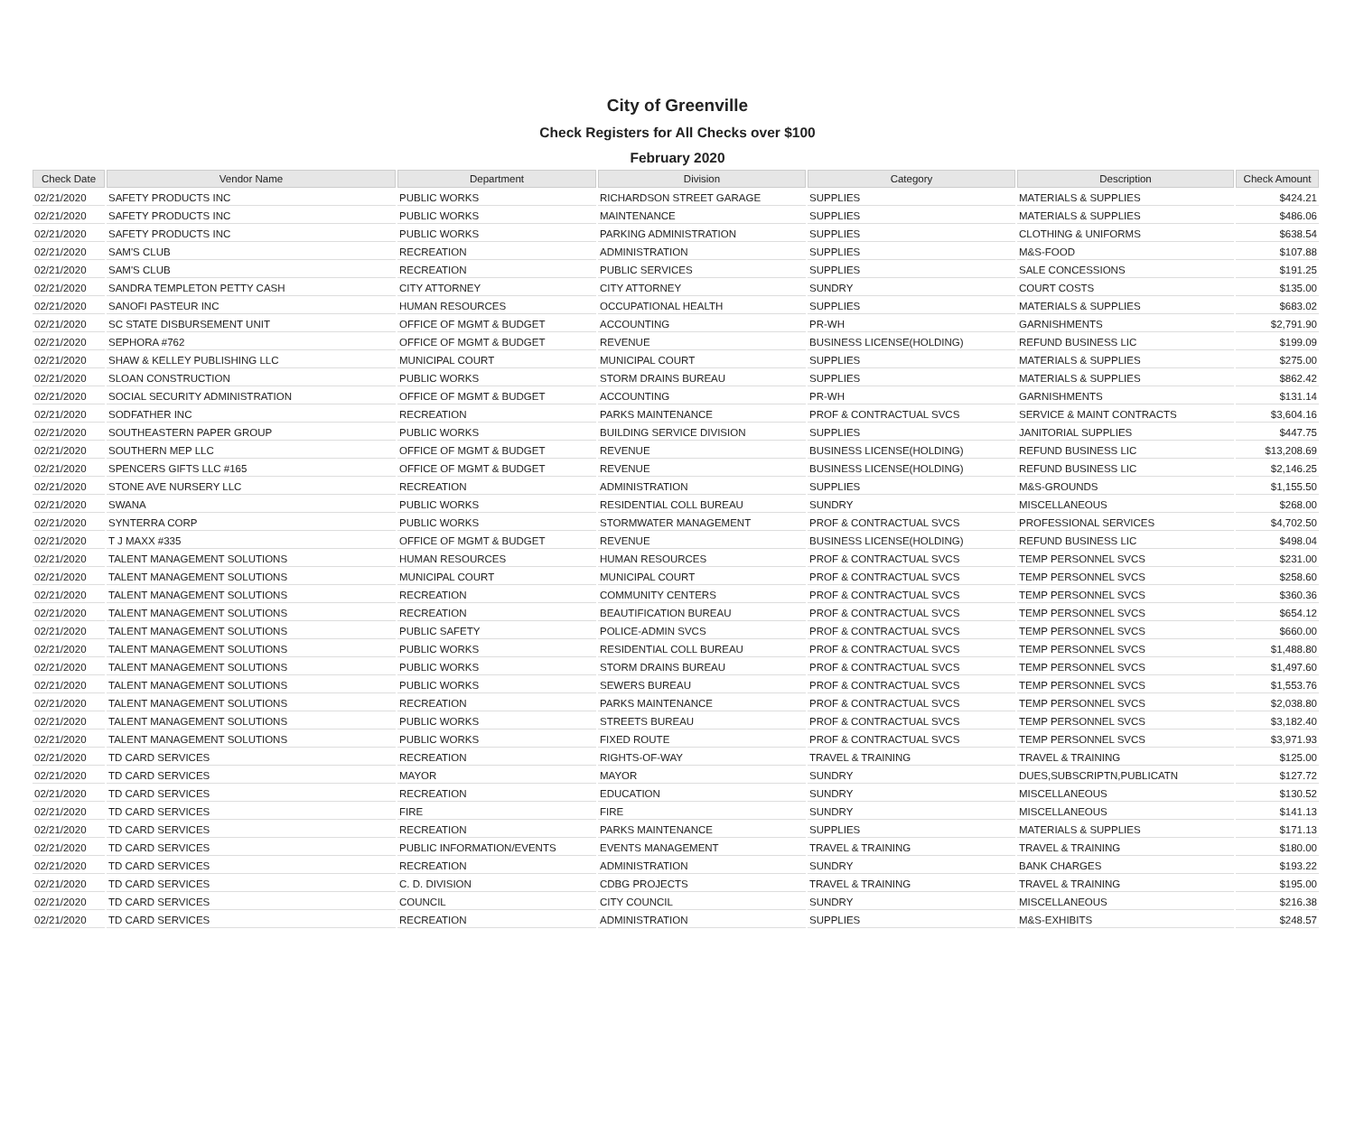City of Greenville
Check Registers for All Checks over $100
February 2020
| Check Date | Vendor Name | Department | Division | Category | Description | Check Amount |
| --- | --- | --- | --- | --- | --- | --- |
| 02/21/2020 | SAFETY PRODUCTS INC | PUBLIC WORKS | RICHARDSON STREET GARAGE | SUPPLIES | MATERIALS & SUPPLIES | $424.21 |
| 02/21/2020 | SAFETY PRODUCTS INC | PUBLIC WORKS | MAINTENANCE | SUPPLIES | MATERIALS & SUPPLIES | $486.06 |
| 02/21/2020 | SAFETY PRODUCTS INC | PUBLIC WORKS | PARKING ADMINISTRATION | SUPPLIES | CLOTHING & UNIFORMS | $638.54 |
| 02/21/2020 | SAM'S CLUB | RECREATION | ADMINISTRATION | SUPPLIES | M&S-FOOD | $107.88 |
| 02/21/2020 | SAM'S CLUB | RECREATION | PUBLIC SERVICES | SUPPLIES | SALE CONCESSIONS | $191.25 |
| 02/21/2020 | SANDRA TEMPLETON PETTY CASH | CITY ATTORNEY | CITY ATTORNEY | SUNDRY | COURT COSTS | $135.00 |
| 02/21/2020 | SANOFI PASTEUR INC | HUMAN RESOURCES | OCCUPATIONAL HEALTH | SUPPLIES | MATERIALS & SUPPLIES | $683.02 |
| 02/21/2020 | SC STATE DISBURSEMENT UNIT | OFFICE OF MGMT & BUDGET | ACCOUNTING | PR-WH | GARNISHMENTS | $2,791.90 |
| 02/21/2020 | SEPHORA #762 | OFFICE OF MGMT & BUDGET | REVENUE | BUSINESS LICENSE(HOLDING) | REFUND BUSINESS LIC | $199.09 |
| 02/21/2020 | SHAW & KELLEY PUBLISHING LLC | MUNICIPAL COURT | MUNICIPAL COURT | SUPPLIES | MATERIALS & SUPPLIES | $275.00 |
| 02/21/2020 | SLOAN CONSTRUCTION | PUBLIC WORKS | STORM DRAINS BUREAU | SUPPLIES | MATERIALS & SUPPLIES | $862.42 |
| 02/21/2020 | SOCIAL SECURITY ADMINISTRATION | OFFICE OF MGMT & BUDGET | ACCOUNTING | PR-WH | GARNISHMENTS | $131.14 |
| 02/21/2020 | SODFATHER INC | RECREATION | PARKS MAINTENANCE | PROF & CONTRACTUAL SVCS | SERVICE & MAINT CONTRACTS | $3,604.16 |
| 02/21/2020 | SOUTHEASTERN PAPER GROUP | PUBLIC WORKS | BUILDING SERVICE DIVISION | SUPPLIES | JANITORIAL SUPPLIES | $447.75 |
| 02/21/2020 | SOUTHERN MEP LLC | OFFICE OF MGMT & BUDGET | REVENUE | BUSINESS LICENSE(HOLDING) | REFUND BUSINESS LIC | $13,208.69 |
| 02/21/2020 | SPENCERS GIFTS LLC #165 | OFFICE OF MGMT & BUDGET | REVENUE | BUSINESS LICENSE(HOLDING) | REFUND BUSINESS LIC | $2,146.25 |
| 02/21/2020 | STONE AVE NURSERY LLC | RECREATION | ADMINISTRATION | SUPPLIES | M&S-GROUNDS | $1,155.50 |
| 02/21/2020 | SWANA | PUBLIC WORKS | RESIDENTIAL COLL BUREAU | SUNDRY | MISCELLANEOUS | $268.00 |
| 02/21/2020 | SYNTERRA CORP | PUBLIC WORKS | STORMWATER MANAGEMENT | PROF & CONTRACTUAL SVCS | PROFESSIONAL SERVICES | $4,702.50 |
| 02/21/2020 | T J MAXX #335 | OFFICE OF MGMT & BUDGET | REVENUE | BUSINESS LICENSE(HOLDING) | REFUND BUSINESS LIC | $498.04 |
| 02/21/2020 | TALENT MANAGEMENT SOLUTIONS | HUMAN RESOURCES | HUMAN RESOURCES | PROF & CONTRACTUAL SVCS | TEMP PERSONNEL SVCS | $231.00 |
| 02/21/2020 | TALENT MANAGEMENT SOLUTIONS | MUNICIPAL COURT | MUNICIPAL COURT | PROF & CONTRACTUAL SVCS | TEMP PERSONNEL SVCS | $258.60 |
| 02/21/2020 | TALENT MANAGEMENT SOLUTIONS | RECREATION | COMMUNITY CENTERS | PROF & CONTRACTUAL SVCS | TEMP PERSONNEL SVCS | $360.36 |
| 02/21/2020 | TALENT MANAGEMENT SOLUTIONS | RECREATION | BEAUTIFICATION BUREAU | PROF & CONTRACTUAL SVCS | TEMP PERSONNEL SVCS | $654.12 |
| 02/21/2020 | TALENT MANAGEMENT SOLUTIONS | PUBLIC SAFETY | POLICE-ADMIN SVCS | PROF & CONTRACTUAL SVCS | TEMP PERSONNEL SVCS | $660.00 |
| 02/21/2020 | TALENT MANAGEMENT SOLUTIONS | PUBLIC WORKS | RESIDENTIAL COLL BUREAU | PROF & CONTRACTUAL SVCS | TEMP PERSONNEL SVCS | $1,488.80 |
| 02/21/2020 | TALENT MANAGEMENT SOLUTIONS | PUBLIC WORKS | STORM DRAINS BUREAU | PROF & CONTRACTUAL SVCS | TEMP PERSONNEL SVCS | $1,497.60 |
| 02/21/2020 | TALENT MANAGEMENT SOLUTIONS | PUBLIC WORKS | SEWERS BUREAU | PROF & CONTRACTUAL SVCS | TEMP PERSONNEL SVCS | $1,553.76 |
| 02/21/2020 | TALENT MANAGEMENT SOLUTIONS | RECREATION | PARKS MAINTENANCE | PROF & CONTRACTUAL SVCS | TEMP PERSONNEL SVCS | $2,038.80 |
| 02/21/2020 | TALENT MANAGEMENT SOLUTIONS | PUBLIC WORKS | STREETS BUREAU | PROF & CONTRACTUAL SVCS | TEMP PERSONNEL SVCS | $3,182.40 |
| 02/21/2020 | TALENT MANAGEMENT SOLUTIONS | PUBLIC WORKS | FIXED ROUTE | PROF & CONTRACTUAL SVCS | TEMP PERSONNEL SVCS | $3,971.93 |
| 02/21/2020 | TD CARD SERVICES | RECREATION | RIGHTS-OF-WAY | TRAVEL & TRAINING | TRAVEL & TRAINING | $125.00 |
| 02/21/2020 | TD CARD SERVICES | MAYOR | MAYOR | SUNDRY | DUES,SUBSCRIPTN,PUBLICATN | $127.72 |
| 02/21/2020 | TD CARD SERVICES | RECREATION | EDUCATION | SUNDRY | MISCELLANEOUS | $130.52 |
| 02/21/2020 | TD CARD SERVICES | FIRE | FIRE | SUNDRY | MISCELLANEOUS | $141.13 |
| 02/21/2020 | TD CARD SERVICES | RECREATION | PARKS MAINTENANCE | SUPPLIES | MATERIALS & SUPPLIES | $171.13 |
| 02/21/2020 | TD CARD SERVICES | PUBLIC INFORMATION/EVENTS | EVENTS MANAGEMENT | TRAVEL & TRAINING | TRAVEL & TRAINING | $180.00 |
| 02/21/2020 | TD CARD SERVICES | RECREATION | ADMINISTRATION | SUNDRY | BANK CHARGES | $193.22 |
| 02/21/2020 | TD CARD SERVICES | C. D. DIVISION | CDBG PROJECTS | TRAVEL & TRAINING | TRAVEL & TRAINING | $195.00 |
| 02/21/2020 | TD CARD SERVICES | COUNCIL | CITY COUNCIL | SUNDRY | MISCELLANEOUS | $216.38 |
| 02/21/2020 | TD CARD SERVICES | RECREATION | ADMINISTRATION | SUPPLIES | M&S-EXHIBITS | $248.57 |